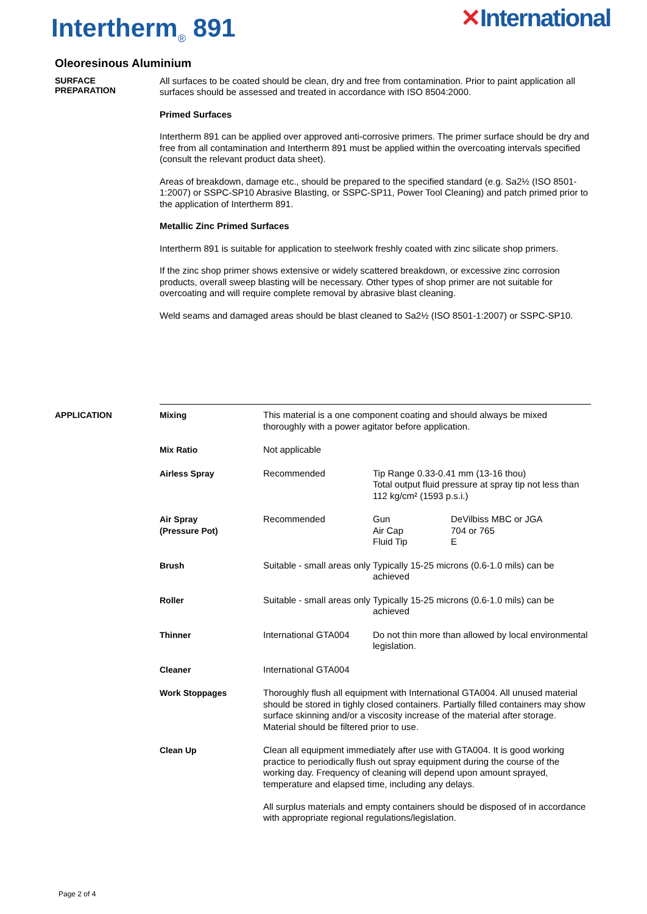Intertherm<sub>®</sub> 891
✕International
Oleoresinous Aluminium
SURFACE
PREPARATION
All surfaces to be coated should be clean, dry and free from contamination. Prior to paint application all surfaces should be assessed and treated in accordance with ISO 8504:2000.
Primed Surfaces
Intertherm 891 can be applied over approved anti-corrosive primers. The primer surface should be dry and free from all contamination and Intertherm 891 must be applied within the overcoating intervals specified (consult the relevant product data sheet).
Areas of breakdown, damage etc., should be prepared to the specified standard (e.g. Sa2½ (ISO 8501-1:2007) or SSPC-SP10 Abrasive Blasting, or SSPC-SP11, Power Tool Cleaning) and patch primed prior to the application of Intertherm 891.
Metallic Zinc Primed Surfaces
Intertherm 891 is suitable for application to steelwork freshly coated with zinc silicate shop primers.
If the zinc shop primer shows extensive or widely scattered breakdown, or excessive zinc corrosion products, overall sweep blasting will be necessary. Other types of shop primer are not suitable for overcoating and will require complete removal by abrasive blast cleaning.
Weld seams and damaged areas should be blast cleaned to Sa2½ (ISO 8501-1:2007) or SSPC-SP10.
APPLICATION
| Mixing | This material is a one component coating and should always be mixed thoroughly with a power agitator before application. | | |
| Mix Ratio | Not applicable | | |
| Airless Spray | Recommended | Tip Range 0.33-0.41 mm (13-16 thou) Total output fluid pressure at spray tip not less than 112 kg/cm² (1593 p.s.i.) | |
| Air Spray (Pressure Pot) | Recommended | Gun Air Cap Fluid Tip | DeVilbiss MBC or JGA 704 or 765 E |
| Brush | Suitable - small areas only | Typically 15-25 microns (0.6-1.0 mils) can be achieved | |
| Roller | Suitable - small areas only | Typically 15-25 microns (0.6-1.0 mils) can be achieved | |
| Thinner | International GTA004 | Do not thin more than allowed by local environmental legislation. | |
| Cleaner | International GTA004 | | |
| Work Stoppages | Thoroughly flush all equipment with International GTA004. All unused material should be stored in tighly closed containers. Partially filled containers may show surface skinning and/or a viscosity increase of the material after storage. Material should be filtered prior to use. | | |
| Clean Up | Clean all equipment immediately after use with GTA004. It is good working practice to periodically flush out spray equipment during the course of the working day. Frequency of cleaning will depend upon amount sprayed, temperature and elapsed time, including any delays. All surplus materials and empty containers should be disposed of in accordance with appropriate regional regulations/legislation. | | |
Page 2 of 4